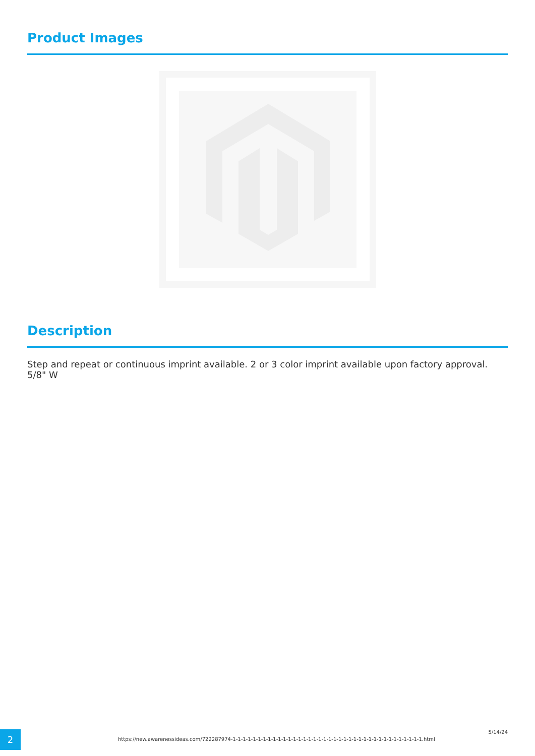Product Images
Description
Step and repeat or continuous imprint available. 2 or 3 color imprint available upon factory approval. 5/8" W
2
https://new.awarenessideas.com/722287974-1-1-1-1-1-1-1-1-1-1-1-1-1-1-1-1-1-1-1-1-1-1-1-1-1-1-1-1-1-1-1-1-1-1-1-1-1-1.html
5/14/24